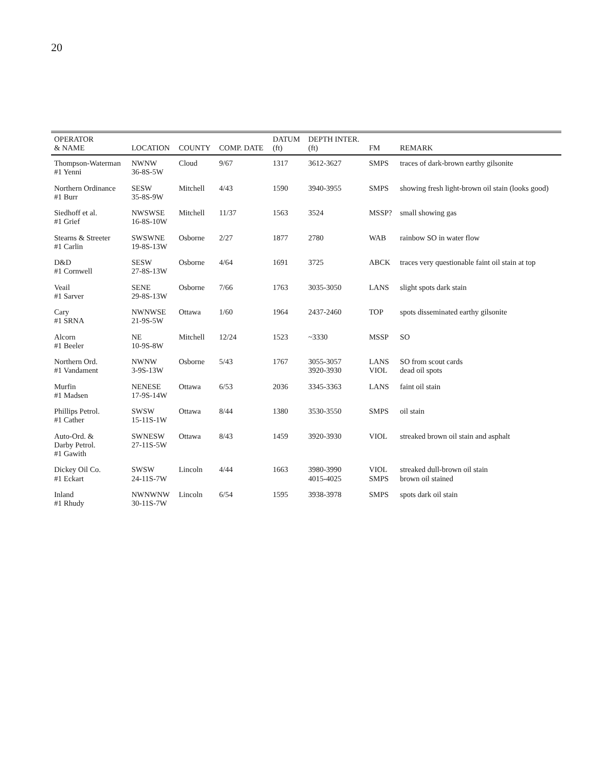20
| OPERATOR & NAME | LOCATION | COUNTY | COMP. DATE | DATUM (ft) | DEPTH INTER. (ft) | FM | REMARK |
| --- | --- | --- | --- | --- | --- | --- | --- |
| Thompson-Waterman #1 Yenni | NWNW 36-8S-5W | Cloud | 9/67 | 1317 | 3612-3627 | SMPS | traces of dark-brown earthy gilsonite |
| Northern Ordinance #1 Burr | SESW 35-8S-9W | Mitchell | 4/43 | 1590 | 3940-3955 | SMPS | showing fresh light-brown oil stain (looks good) |
| Siedhoff et al. #1 Grief | NWSWSE 16-8S-10W | Mitchell | 11/37 | 1563 | 3524 | MSSP? | small showing gas |
| Stearns & Streeter #1 Carlin | SWSWNE 19-8S-13W | Osborne | 2/27 | 1877 | 2780 | WAB | rainbow SO in water flow |
| D&D #1 Cornwell | SESW 27-8S-13W | Osborne | 4/64 | 1691 | 3725 | ABCK | traces very questionable faint oil stain at top |
| Veail #1 Sarver | SENE 29-8S-13W | Osborne | 7/66 | 1763 | 3035-3050 | LANS | slight spots dark stain |
| Cary #1 SRNA | NWNWSE 21-9S-5W | Ottawa | 1/60 | 1964 | 2437-2460 | TOP | spots disseminated earthy gilsonite |
| Alcorn #1 Beeler | NE 10-9S-8W | Mitchell | 12/24 | 1523 | ~3330 | MSSP | SO |
| Northern Ord. #1 Vandament | NWNW 3-9S-13W | Osborne | 5/43 | 1767 | 3055-3057 3920-3930 | LANS VIOL | SO from scout cards dead oil spots |
| Murfin #1 Madsen | NENESE 17-9S-14W | Ottawa | 6/53 | 2036 | 3345-3363 | LANS | faint oil stain |
| Phillips Petrol. #1 Cather | SWSW 15-11S-1W | Ottawa | 8/44 | 1380 | 3530-3550 | SMPS | oil stain |
| Auto-Ord. & Darby Petrol. #1 Gawith | SWNESW 27-11S-5W | Ottawa | 8/43 | 1459 | 3920-3930 | VIOL | streaked brown oil stain and asphalt |
| Dickey Oil Co. #1 Eckart | SWSW 24-11S-7W | Lincoln | 4/44 | 1663 | 3980-3990 4015-4025 | VIOL SMPS | streaked dull-brown oil stain brown oil stained |
| Inland #1 Rhudy | NWNWNW 30-11S-7W | Lincoln | 6/54 | 1595 | 3938-3978 | SMPS | spots dark oil stain |